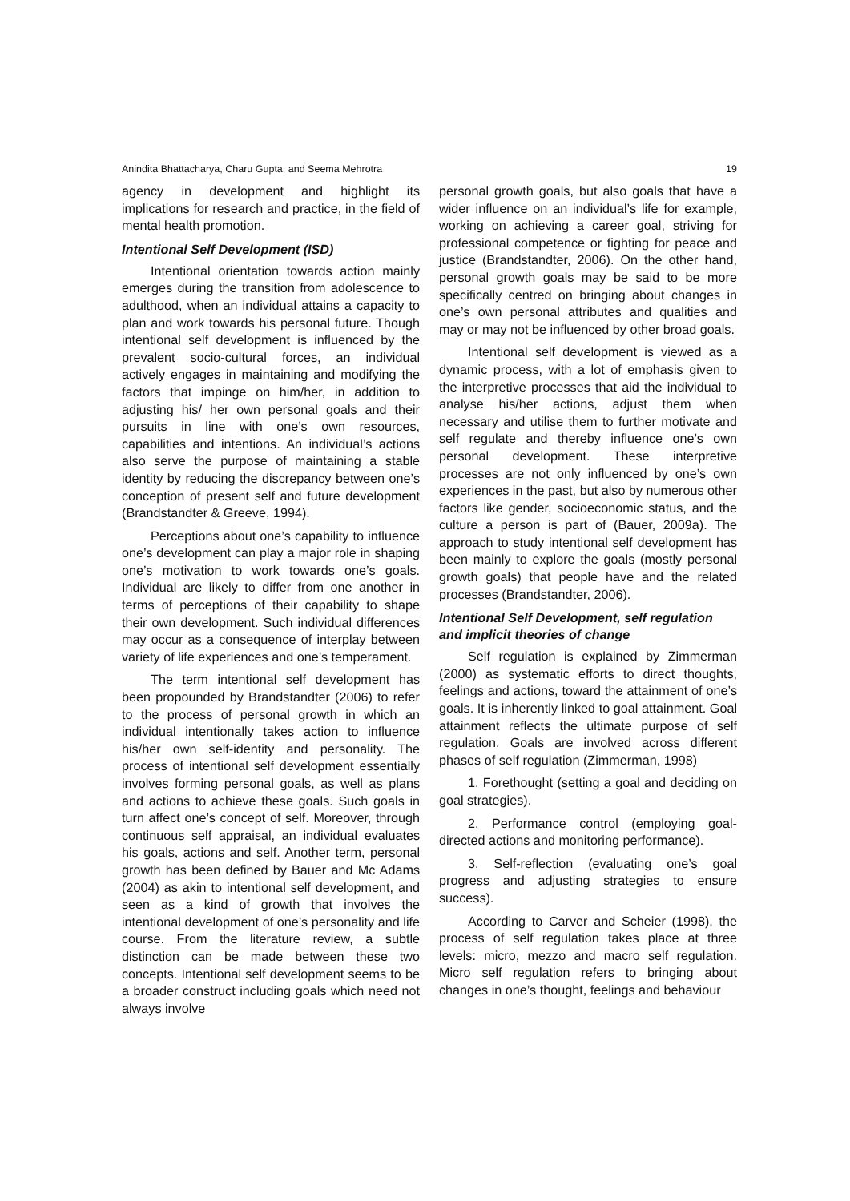Anindita Bhattacharya, Charu Gupta, and Seema Mehrotra 19
agency in development and highlight its implications for research and practice, in the field of mental health promotion.
Intentional Self Development (ISD)
Intentional orientation towards action mainly emerges during the transition from adolescence to adulthood, when an individual attains a capacity to plan and work towards his personal future. Though intentional self development is influenced by the prevalent socio-cultural forces, an individual actively engages in maintaining and modifying the factors that impinge on him/her, in addition to adjusting his/ her own personal goals and their pursuits in line with one’s own resources, capabilities and intentions. An individual’s actions also serve the purpose of maintaining a stable identity by reducing the discrepancy between one’s conception of present self and future development (Brandstandter & Greeve, 1994).
Perceptions about one’s capability to influence one’s development can play a major role in shaping one’s motivation to work towards one’s goals. Individual are likely to differ from one another in terms of perceptions of their capability to shape their own development. Such individual differences may occur as a consequence of interplay between variety of life experiences and one’s temperament.
The term intentional self development has been propounded by Brandstandter (2006) to refer to the process of personal growth in which an individual intentionally takes action to influence his/her own self-identity and personality. The process of intentional self development essentially involves forming personal goals, as well as plans and actions to achieve these goals. Such goals in turn affect one’s concept of self. Moreover, through continuous self appraisal, an individual evaluates his goals, actions and self. Another term, personal growth has been defined by Bauer and Mc Adams (2004) as akin to intentional self development, and seen as a kind of growth that involves the intentional development of one’s personality and life course. From the literature review, a subtle distinction can be made between these two concepts. Intentional self development seems to be a broader construct including goals which need not always involve
personal growth goals, but also goals that have a wider influence on an individual’s life for example, working on achieving a career goal, striving for professional competence or fighting for peace and justice (Brandstandter, 2006). On the other hand, personal growth goals may be said to be more specifically centred on bringing about changes in one’s own personal attributes and qualities and may or may not be influenced by other broad goals.
Intentional self development is viewed as a dynamic process, with a lot of emphasis given to the interpretive processes that aid the individual to analyse his/her actions, adjust them when necessary and utilise them to further motivate and self regulate and thereby influence one’s own personal development. These interpretive processes are not only influenced by one’s own experiences in the past, but also by numerous other factors like gender, socioeconomic status, and the culture a person is part of (Bauer, 2009a). The approach to study intentional self development has been mainly to explore the goals (mostly personal growth goals) that people have and the related processes (Brandstandter, 2006).
Intentional Self Development, self regulation and implicit theories of change
Self regulation is explained by Zimmerman (2000) as systematic efforts to direct thoughts, feelings and actions, toward the attainment of one’s goals. It is inherently linked to goal attainment. Goal attainment reflects the ultimate purpose of self regulation. Goals are involved across different phases of self regulation (Zimmerman, 1998)
1. Forethought (setting a goal and deciding on goal strategies).
2. Performance control (employing goal-directed actions and monitoring performance).
3. Self-reflection (evaluating one’s goal progress and adjusting strategies to ensure success).
According to Carver and Scheier (1998), the process of self regulation takes place at three levels: micro, mezzo and macro self regulation. Micro self regulation refers to bringing about changes in one’s thought, feelings and behaviour